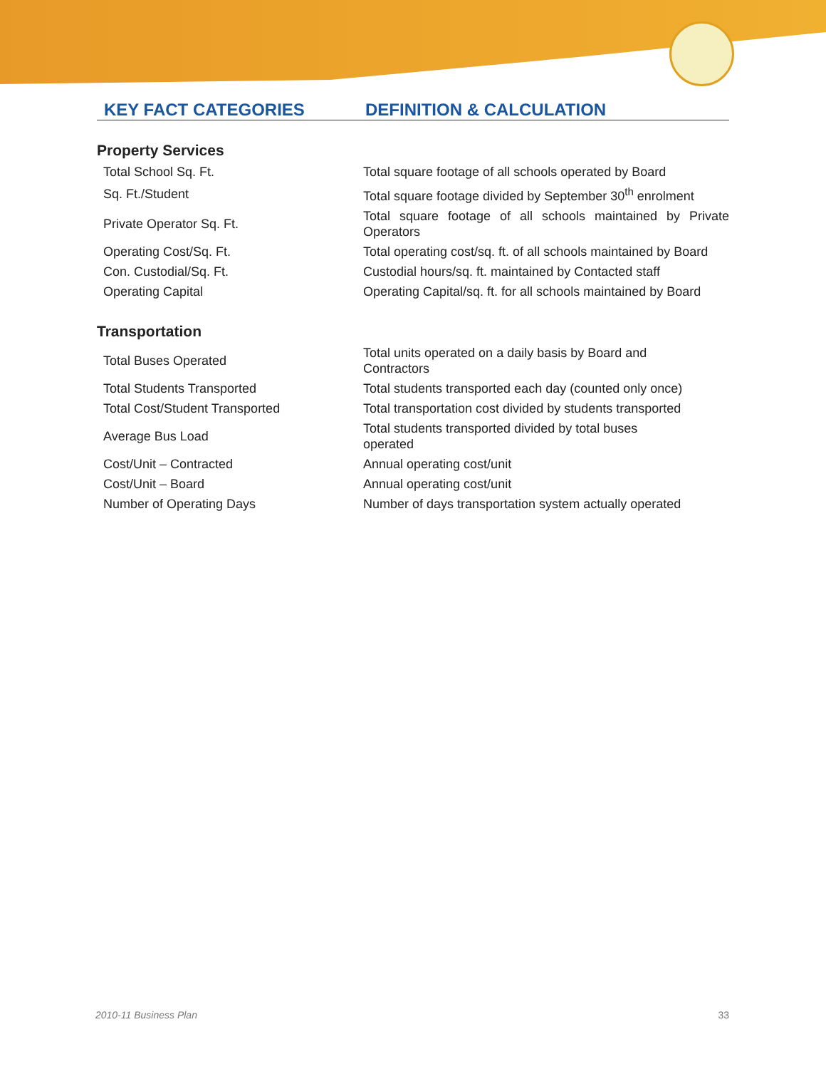KEY FACT CATEGORIES DEFINITION & CALCULATION
Property Services
| Total School Sq. Ft. | Total square footage of all schools operated by Board |
| Sq. Ft./Student | Total square footage divided by September 30<sup>th</sup> enrolment |
| Private Operator Sq. Ft. | Total square footage of all schools maintained by Private Operators |
| Operating Cost/Sq. Ft. | Total operating cost/sq. ft. of all schools maintained by Board |
| Con. Custodial/Sq. Ft. | Custodial hours/sq. ft. maintained by Contacted staff |
| Operating Capital | Operating Capital/sq. ft. for all schools maintained by Board |
Transportation
| Total Buses Operated | Total units operated on a daily basis by Board and Contractors |
| Total Students Transported | Total students transported each day (counted only once) |
| Total Cost/Student Transported | Total transportation cost divided by students transported |
| Average Bus Load | Total students transported divided by total buses operated |
| Cost/Unit – Contracted | Annual operating cost/unit |
| Cost/Unit – Board | Annual operating cost/unit |
| Number of Operating Days | Number of days transportation system actually operated |
2010-11 Business Plan 33